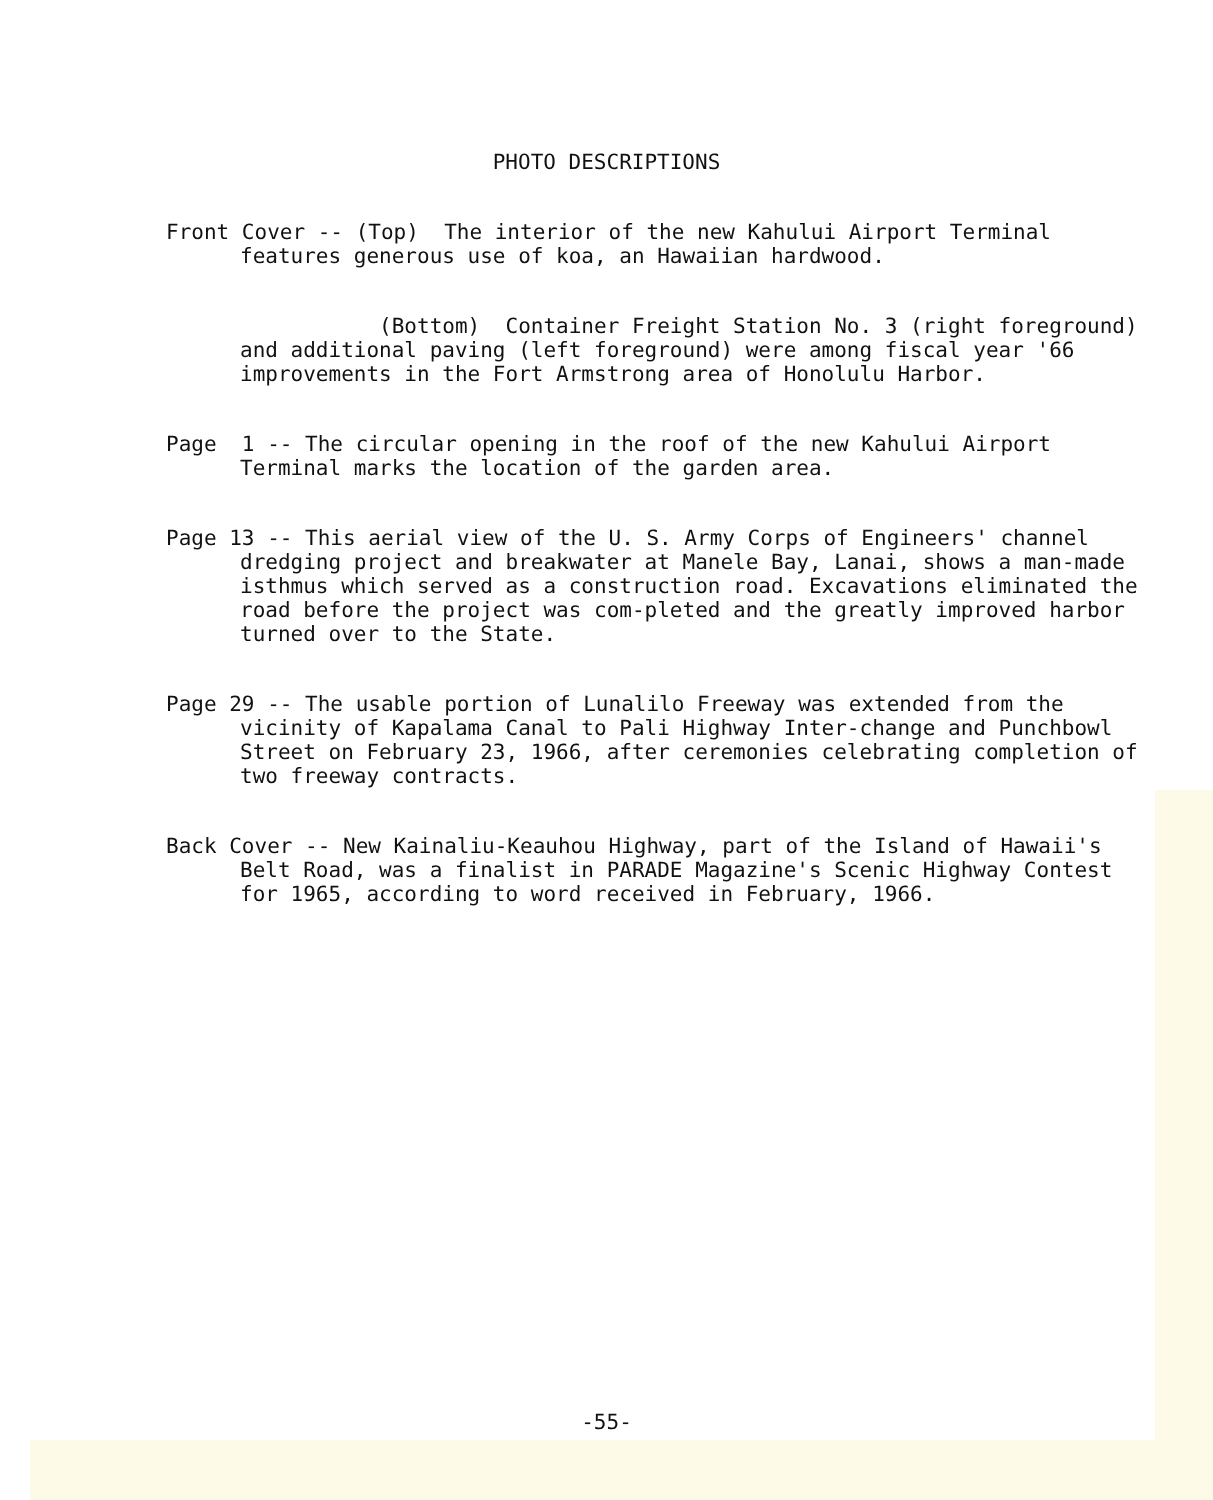PHOTO DESCRIPTIONS
Front Cover -- (Top) The interior of the new Kahului Airport Terminal features generous use of koa, an Hawaiian hardwood.
(Bottom) Container Freight Station No. 3 (right foreground) and additional paving (left foreground) were among fiscal year '66 improvements in the Fort Armstrong area of Honolulu Harbor.
Page 1 -- The circular opening in the roof of the new Kahului Airport Terminal marks the location of the garden area.
Page 13 -- This aerial view of the U. S. Army Corps of Engineers' channel dredging project and breakwater at Manele Bay, Lanai, shows a man-made isthmus which served as a construction road. Excavations eliminated the road before the project was com-pleted and the greatly improved harbor turned over to the State.
Page 29 -- The usable portion of Lunalilo Freeway was extended from the vicinity of Kapalama Canal to Pali Highway Inter-change and Punchbowl Street on February 23, 1966, after ceremonies celebrating completion of two freeway contracts.
Back Cover -- New Kainaliu-Keauhou Highway, part of the Island of Hawaii's Belt Road, was a finalist in PARADE Magazine's Scenic Highway Contest for 1965, according to word received in February, 1966.
-55-